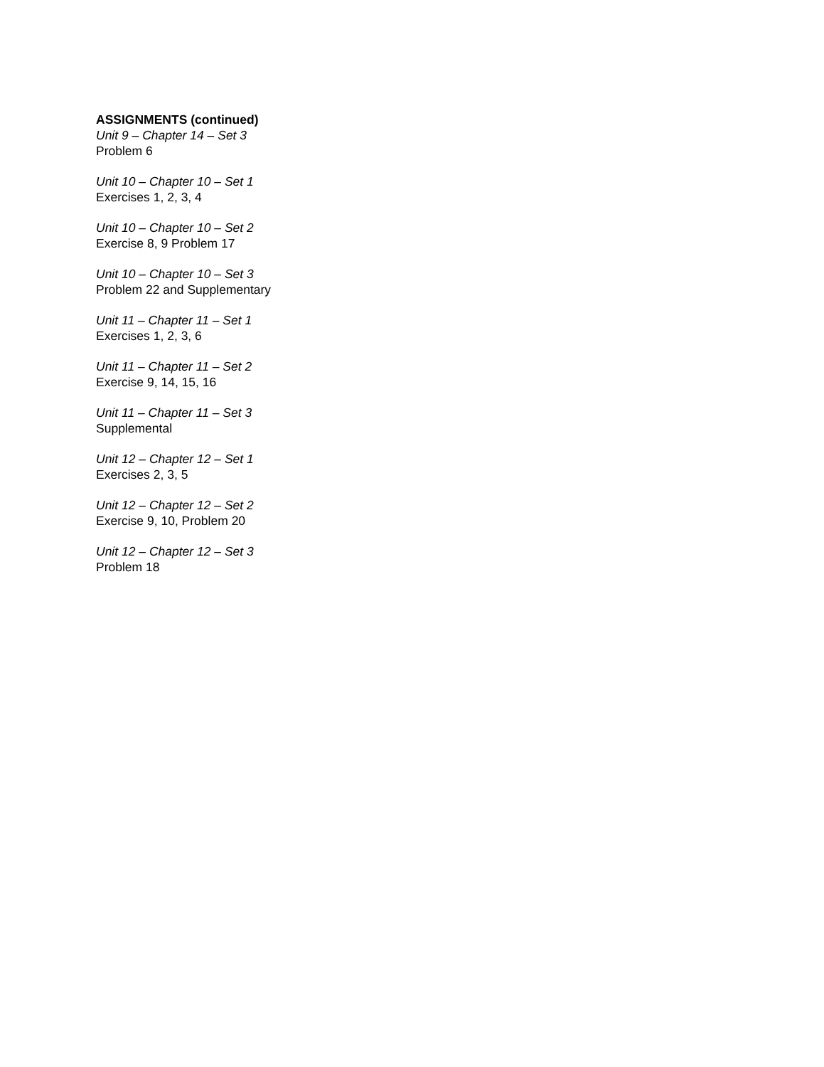ASSIGNMENTS (continued)
Unit 9 – Chapter 14 – Set 3
Problem 6
Unit 10 – Chapter 10 – Set 1
Exercises 1, 2, 3, 4
Unit 10 – Chapter 10 – Set 2
Exercise 8, 9 Problem 17
Unit 10 – Chapter 10 – Set 3
Problem 22 and Supplementary
Unit 11 – Chapter 11 – Set 1
Exercises 1, 2, 3, 6
Unit 11 – Chapter 11 – Set 2
Exercise 9, 14, 15, 16
Unit 11 – Chapter 11 – Set 3
Supplemental
Unit 12 – Chapter 12 – Set 1
Exercises 2, 3, 5
Unit 12 – Chapter 12 – Set 2
Exercise 9, 10, Problem 20
Unit 12 – Chapter 12 – Set 3
Problem 18